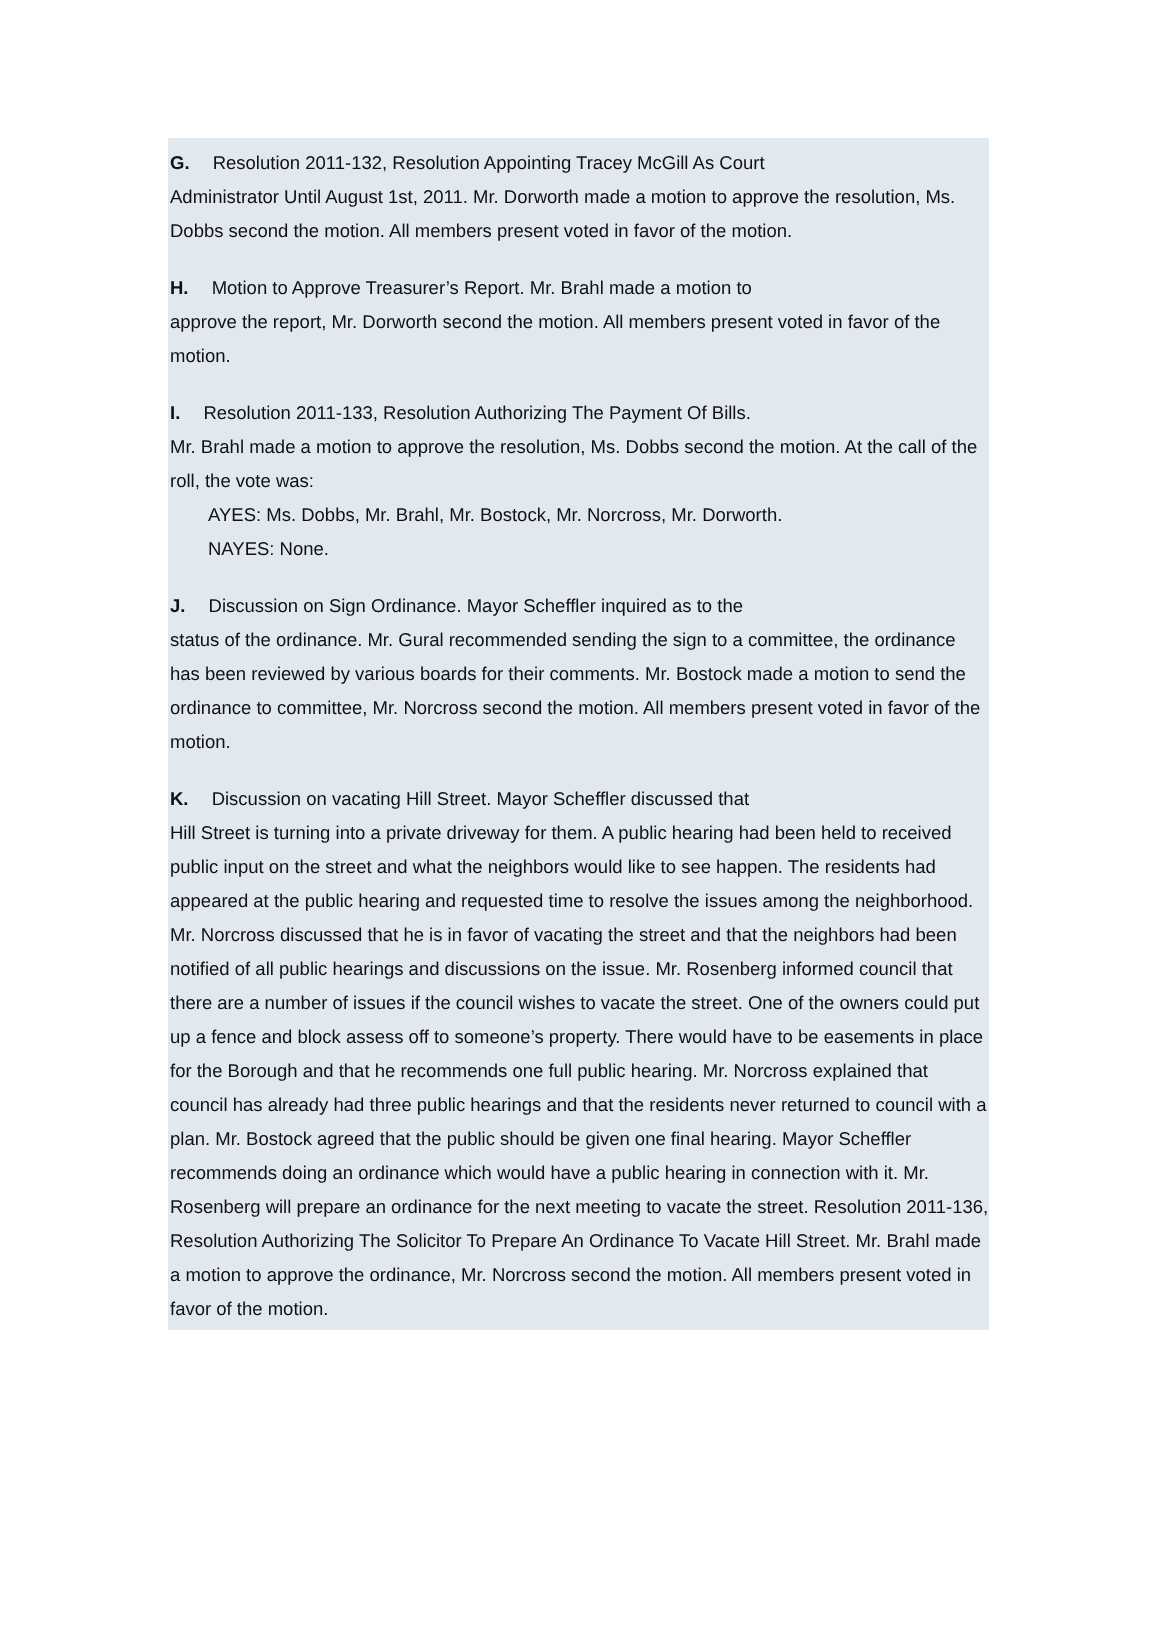G. Resolution 2011-132, Resolution Appointing Tracey McGill As Court
Administrator Until August 1st, 2011. Mr. Dorworth made a motion to approve the resolution, Ms. Dobbs second the motion. All members present voted in favor of the motion.
H. Motion to Approve Treasurer’s Report. Mr. Brahl made a motion to
approve the report, Mr. Dorworth second the motion. All members present voted in favor of the motion.
I. Resolution 2011-133, Resolution Authorizing The Payment Of Bills.
Mr. Brahl made a motion to approve the resolution, Ms. Dobbs second the motion. At the call of the roll, the vote was:
AYES: Ms. Dobbs, Mr. Brahl, Mr. Bostock, Mr. Norcross, Mr. Dorworth.
NAYES: None.
J. Discussion on Sign Ordinance. Mayor Scheffler inquired as to the
status of the ordinance. Mr. Gural recommended sending the sign to a committee, the ordinance has been reviewed by various boards for their comments. Mr. Bostock made a motion to send the ordinance to committee, Mr. Norcross second the motion. All members present voted in favor of the motion.
K. Discussion on vacating Hill Street. Mayor Scheffler discussed that
Hill Street is turning into a private driveway for them. A public hearing had been held to received public input on the street and what the neighbors would like to see happen. The residents had appeared at the public hearing and requested time to resolve the issues among the neighborhood. Mr. Norcross discussed that he is in favor of vacating the street and that the neighbors had been notified of all public hearings and discussions on the issue. Mr. Rosenberg informed council that there are a number of issues if the council wishes to vacate the street. One of the owners could put up a fence and block assess off to someone’s property. There would have to be easements in place for the Borough and that he recommends one full public hearing. Mr. Norcross explained that council has already had three public hearings and that the residents never returned to council with a plan. Mr. Bostock agreed that the public should be given one final hearing. Mayor Scheffler recommends doing an ordinance which would have a public hearing in connection with it. Mr. Rosenberg will prepare an ordinance for the next meeting to vacate the street. Resolution 2011-136, Resolution Authorizing The Solicitor To Prepare An Ordinance To Vacate Hill Street. Mr. Brahl made a motion to approve the ordinance, Mr. Norcross second the motion. All members present voted in favor of the motion.